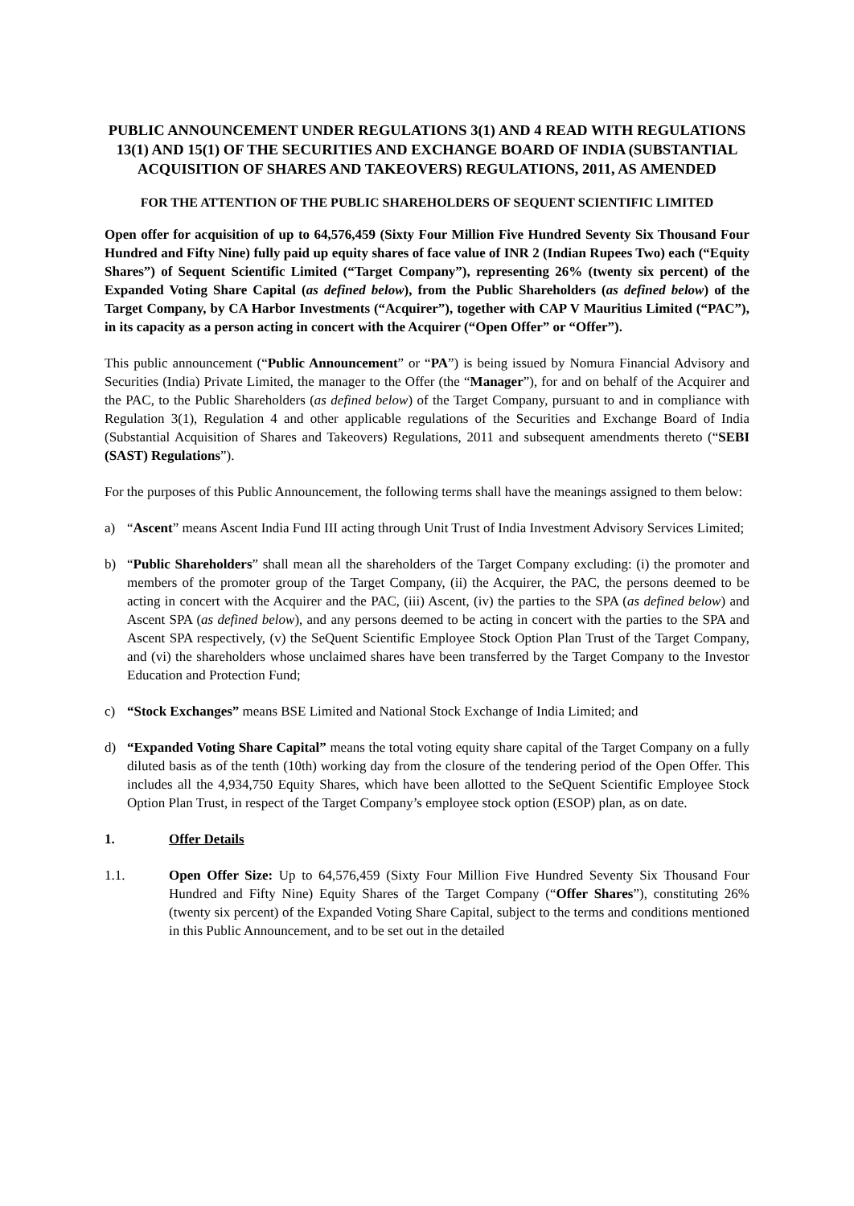PUBLIC ANNOUNCEMENT UNDER REGULATIONS 3(1) AND 4 READ WITH REGULATIONS 13(1) AND 15(1) OF THE SECURITIES AND EXCHANGE BOARD OF INDIA (SUBSTANTIAL ACQUISITION OF SHARES AND TAKEOVERS) REGULATIONS, 2011, AS AMENDED
FOR THE ATTENTION OF THE PUBLIC SHAREHOLDERS OF SEQUENT SCIENTIFIC LIMITED
Open offer for acquisition of up to 64,576,459 (Sixty Four Million Five Hundred Seventy Six Thousand Four Hundred and Fifty Nine) fully paid up equity shares of face value of INR 2 (Indian Rupees Two) each (“Equity Shares”) of Sequent Scientific Limited (“Target Company”), representing 26% (twenty six percent) of the Expanded Voting Share Capital (as defined below), from the Public Shareholders (as defined below) of the Target Company, by CA Harbor Investments (“Acquirer”), together with CAP V Mauritius Limited (“PAC”), in its capacity as a person acting in concert with the Acquirer (“Open Offer” or “Offer”).
This public announcement (“Public Announcement” or “PA”) is being issued by Nomura Financial Advisory and Securities (India) Private Limited, the manager to the Offer (the “Manager”), for and on behalf of the Acquirer and the PAC, to the Public Shareholders (as defined below) of the Target Company, pursuant to and in compliance with Regulation 3(1), Regulation 4 and other applicable regulations of the Securities and Exchange Board of India (Substantial Acquisition of Shares and Takeovers) Regulations, 2011 and subsequent amendments thereto (“SEBI (SAST) Regulations”).
For the purposes of this Public Announcement, the following terms shall have the meanings assigned to them below:
a) “Ascent” means Ascent India Fund III acting through Unit Trust of India Investment Advisory Services Limited;
b) “Public Shareholders” shall mean all the shareholders of the Target Company excluding: (i) the promoter and members of the promoter group of the Target Company, (ii) the Acquirer, the PAC, the persons deemed to be acting in concert with the Acquirer and the PAC, (iii) Ascent, (iv) the parties to the SPA (as defined below) and Ascent SPA (as defined below), and any persons deemed to be acting in concert with the parties to the SPA and Ascent SPA respectively, (v) the SeQuent Scientific Employee Stock Option Plan Trust of the Target Company, and (vi) the shareholders whose unclaimed shares have been transferred by the Target Company to the Investor Education and Protection Fund;
c) “Stock Exchanges” means BSE Limited and National Stock Exchange of India Limited; and
d) “Expanded Voting Share Capital” means the total voting equity share capital of the Target Company on a fully diluted basis as of the tenth (10th) working day from the closure of the tendering period of the Open Offer. This includes all the 4,934,750 Equity Shares, which have been allotted to the SeQuent Scientific Employee Stock Option Plan Trust, in respect of the Target Company’s employee stock option (ESOP) plan, as on date.
1. Offer Details
1.1. Open Offer Size: Up to 64,576,459 (Sixty Four Million Five Hundred Seventy Six Thousand Four Hundred and Fifty Nine) Equity Shares of the Target Company (“Offer Shares”), constituting 26% (twenty six percent) of the Expanded Voting Share Capital, subject to the terms and conditions mentioned in this Public Announcement, and to be set out in the detailed